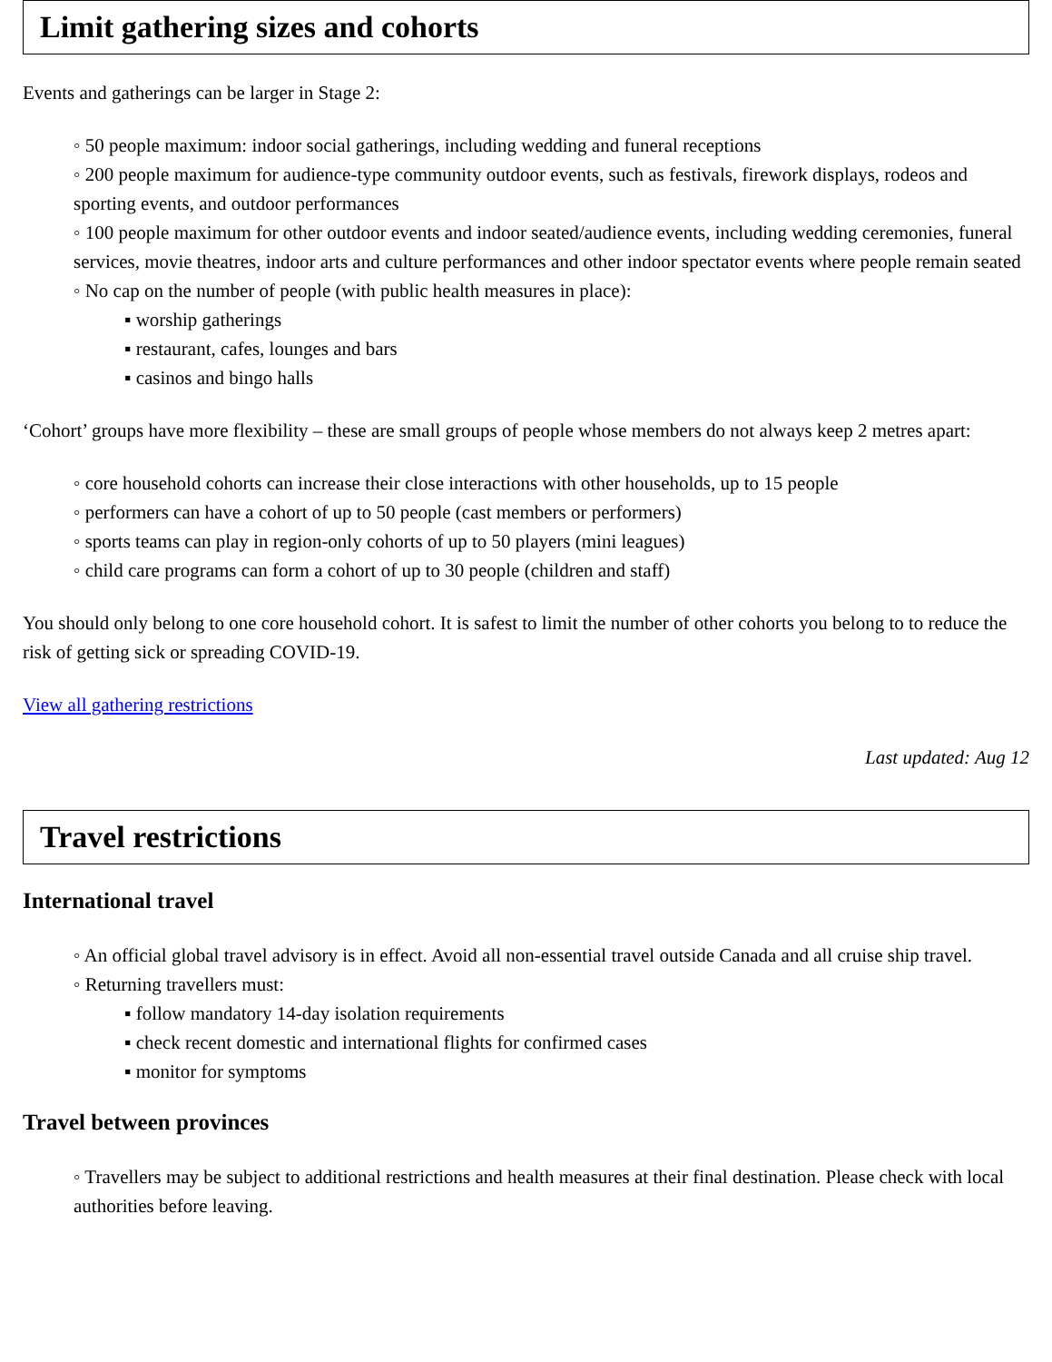Limit gathering sizes and cohorts
Events and gatherings can be larger in Stage 2:
◦ 50 people maximum: indoor social gatherings, including wedding and funeral receptions
◦ 200 people maximum for audience-type community outdoor events, such as festivals, firework displays, rodeos and sporting events, and outdoor performances
◦ 100 people maximum for other outdoor events and indoor seated/audience events, including wedding ceremonies, funeral services, movie theatres, indoor arts and culture performances and other indoor spectator events where people remain seated
◦ No cap on the number of people (with public health measures in place):
▪ worship gatherings
▪ restaurant, cafes, lounges and bars
▪ casinos and bingo halls
‘Cohort’ groups have more flexibility – these are small groups of people whose members do not always keep 2 metres apart:
◦ core household cohorts can increase their close interactions with other households, up to 15 people
◦ performers can have a cohort of up to 50 people (cast members or performers)
◦ sports teams can play in region-only cohorts of up to 50 players (mini leagues)
◦ child care programs can form a cohort of up to 30 people (children and staff)
You should only belong to one core household cohort. It is safest to limit the number of other cohorts you belong to to reduce the risk of getting sick or spreading COVID-19.
View all gathering restrictions
Last updated: Aug 12
Travel restrictions
International travel
◦ An official global travel advisory is in effect. Avoid all non-essential travel outside Canada and all cruise ship travel.
◦ Returning travellers must:
▪ follow mandatory 14-day isolation requirements
▪ check recent domestic and international flights for confirmed cases
▪ monitor for symptoms
Travel between provinces
◦ Travellers may be subject to additional restrictions and health measures at their final destination. Please check with local authorities before leaving.